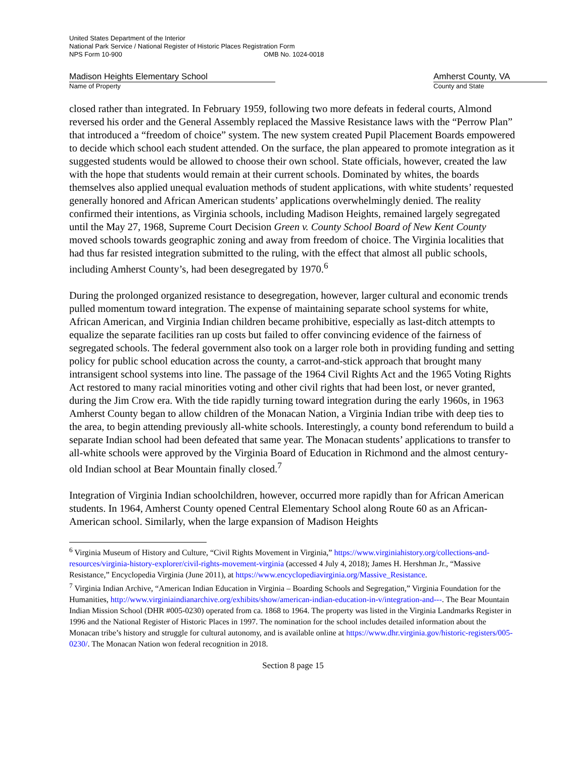United States Department of the Interior
National Park Service / National Register of Historic Places Registration Form
NPS Form 10-900 OMB No. 1024-0018
Madison Heights Elementary School Amherst County, VA
Name of Property County and State
closed rather than integrated. In February 1959, following two more defeats in federal courts, Almond reversed his order and the General Assembly replaced the Massive Resistance laws with the “Perrow Plan” that introduced a “freedom of choice” system. The new system created Pupil Placement Boards empowered to decide which school each student attended. On the surface, the plan appeared to promote integration as it suggested students would be allowed to choose their own school. State officials, however, created the law with the hope that students would remain at their current schools. Dominated by whites, the boards themselves also applied unequal evaluation methods of student applications, with white students’ requested generally honored and African American students’ applications overwhelmingly denied. The reality confirmed their intentions, as Virginia schools, including Madison Heights, remained largely segregated until the May 27, 1968, Supreme Court Decision Green v. County School Board of New Kent County moved schools towards geographic zoning and away from freedom of choice. The Virginia localities that had thus far resisted integration submitted to the ruling, with the effect that almost all public schools, including Amherst County’s, had been desegregated by 1970.<sup>6</sup>
During the prolonged organized resistance to desegregation, however, larger cultural and economic trends pulled momentum toward integration. The expense of maintaining separate school systems for white, African American, and Virginia Indian children became prohibitive, especially as last-ditch attempts to equalize the separate facilities ran up costs but failed to offer convincing evidence of the fairness of segregated schools. The federal government also took on a larger role both in providing funding and setting policy for public school education across the county, a carrot-and-stick approach that brought many intransigent school systems into line. The passage of the 1964 Civil Rights Act and the 1965 Voting Rights Act restored to many racial minorities voting and other civil rights that had been lost, or never granted, during the Jim Crow era. With the tide rapidly turning toward integration during the early 1960s, in 1963 Amherst County began to allow children of the Monacan Nation, a Virginia Indian tribe with deep ties to the area, to begin attending previously all-white schools. Interestingly, a county bond referendum to build a separate Indian school had been defeated that same year. The Monacan students’ applications to transfer to all-white schools were approved by the Virginia Board of Education in Richmond and the almost century-old Indian school at Bear Mountain finally closed.<sup>7</sup>
Integration of Virginia Indian schoolchildren, however, occurred more rapidly than for African American students. In 1964, Amherst County opened Central Elementary School along Route 60 as an African-American school. Similarly, when the large expansion of Madison Heights
<sup>6</sup> Virginia Museum of History and Culture, “Civil Rights Movement in Virginia,” https://www.virginiahistory.org/collections-and-resources/virginia-history-explorer/civil-rights-movement-virginia (accessed 4 July 4, 2018); James H. Hershman Jr., “Massive Resistance,” Encyclopedia Virginia (June 2011), at https://www.encyclopediavirginia.org/Massive_Resistance.
<sup>7</sup> Virginia Indian Archive, “American Indian Education in Virginia – Boarding Schools and Segregation,” Virginia Foundation for the Humanities, http://www.virginiaindianarchive.org/exhibits/show/american-indian-education-in-v/integration-and---. The Bear Mountain Indian Mission School (DHR #005-0230) operated from ca. 1868 to 1964. The property was listed in the Virginia Landmarks Register in 1996 and the National Register of Historic Places in 1997. The nomination for the school includes detailed information about the Monacan tribe’s history and struggle for cultural autonomy, and is available online at https://www.dhr.virginia.gov/historic-registers/005-0230/. The Monacan Nation won federal recognition in 2018.
Section 8 page 15